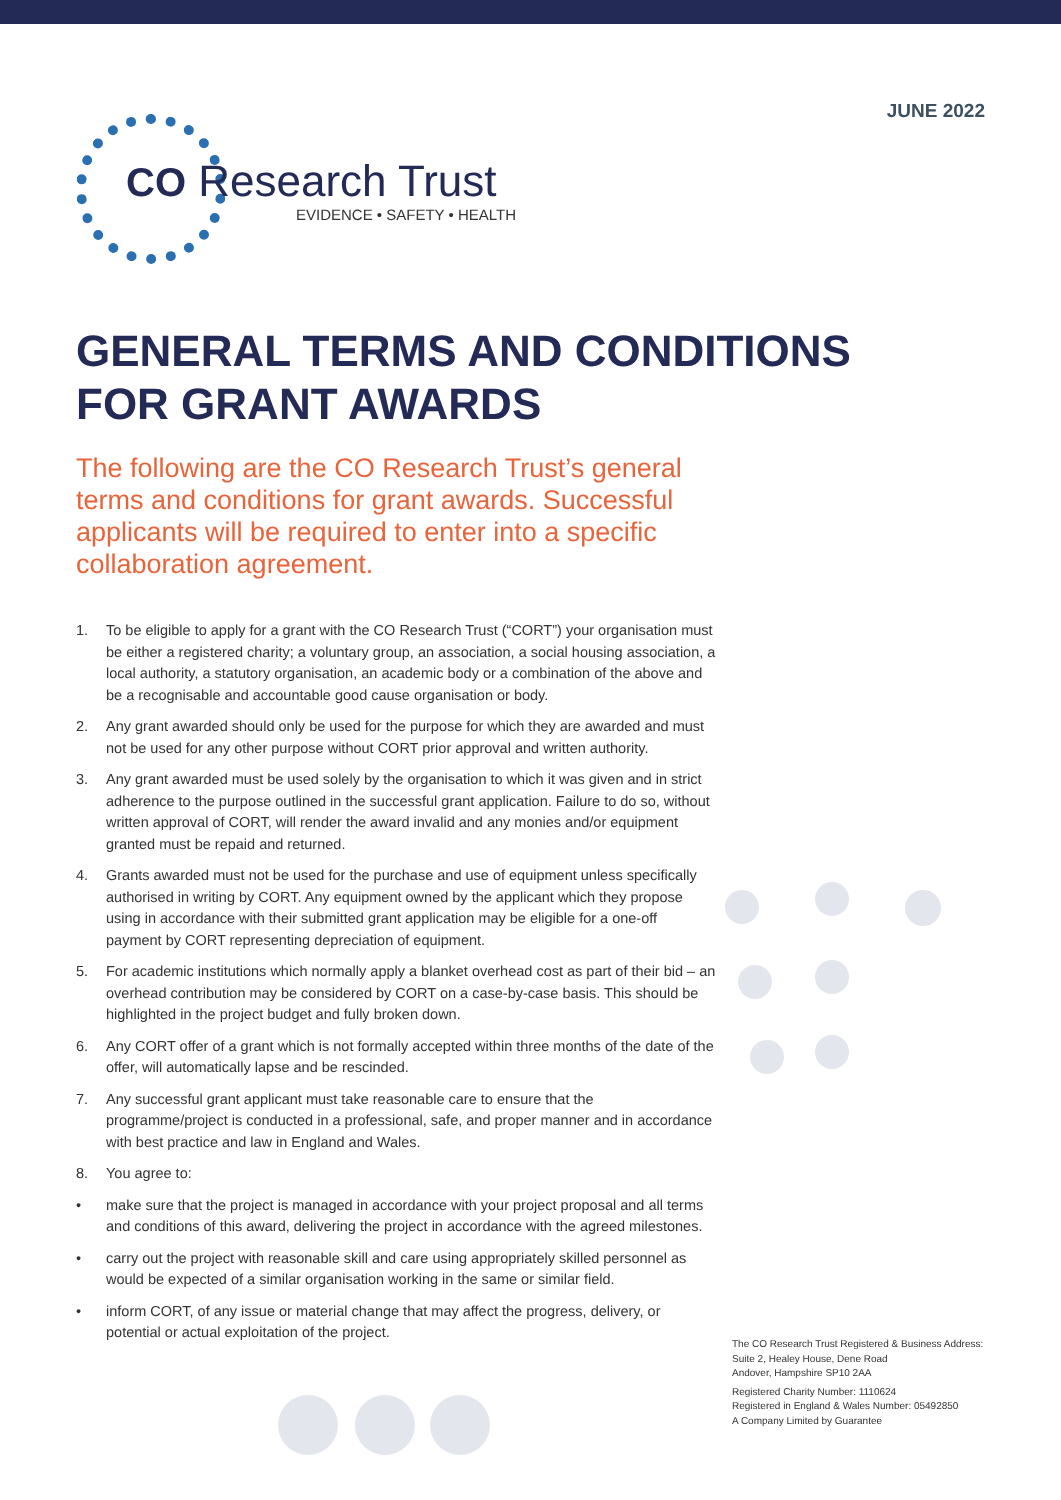JUNE 2022
CO Research Trust
EVIDENCE • SAFETY • HEALTH
GENERAL TERMS AND CONDITIONS
FOR GRANT AWARDS
The following are the CO Research Trust’s general terms and conditions for grant awards. Successful applicants will be required to enter into a specific collaboration agreement.
1. To be eligible to apply for a grant with the CO Research Trust (“CORT”) your organisation must be either a registered charity; a voluntary group, an association, a social housing association, a local authority, a statutory organisation, an academic body or a combination of the above and be a recognisable and accountable good cause organisation or body.
2. Any grant awarded should only be used for the purpose for which they are awarded and must not be used for any other purpose without CORT prior approval and written authority.
3. Any grant awarded must be used solely by the organisation to which it was given and in strict adherence to the purpose outlined in the successful grant application. Failure to do so, without written approval of CORT, will render the award invalid and any monies and/or equipment granted must be repaid and returned.
4. Grants awarded must not be used for the purchase and use of equipment unless specifically authorised in writing by CORT. Any equipment owned by the applicant which they propose using in accordance with their submitted grant application may be eligible for a one-off payment by CORT representing depreciation of equipment.
5. For academic institutions which normally apply a blanket overhead cost as part of their bid – an overhead contribution may be considered by CORT on a case-by-case basis. This should be highlighted in the project budget and fully broken down.
6. Any CORT offer of a grant which is not formally accepted within three months of the date of the offer, will automatically lapse and be rescinded.
7. Any successful grant applicant must take reasonable care to ensure that the programme/project is conducted in a professional, safe, and proper manner and in accordance with best practice and law in England and Wales.
8. You agree to:
• make sure that the project is managed in accordance with your project proposal and all terms and conditions of this award, delivering the project in accordance with the agreed milestones.
• carry out the project with reasonable skill and care using appropriately skilled personnel as would be expected of a similar organisation working in the same or similar field.
• inform CORT, of any issue or material change that may affect the progress, delivery, or potential or actual exploitation of the project.
The CO Research Trust Registered & Business Address:
Suite 2, Healey House, Dene Road
Andover, Hampshire SP10 2AA
Registered Charity Number: 1110624
Registered in England & Wales Number: 05492850
A Company Limited by Guarantee